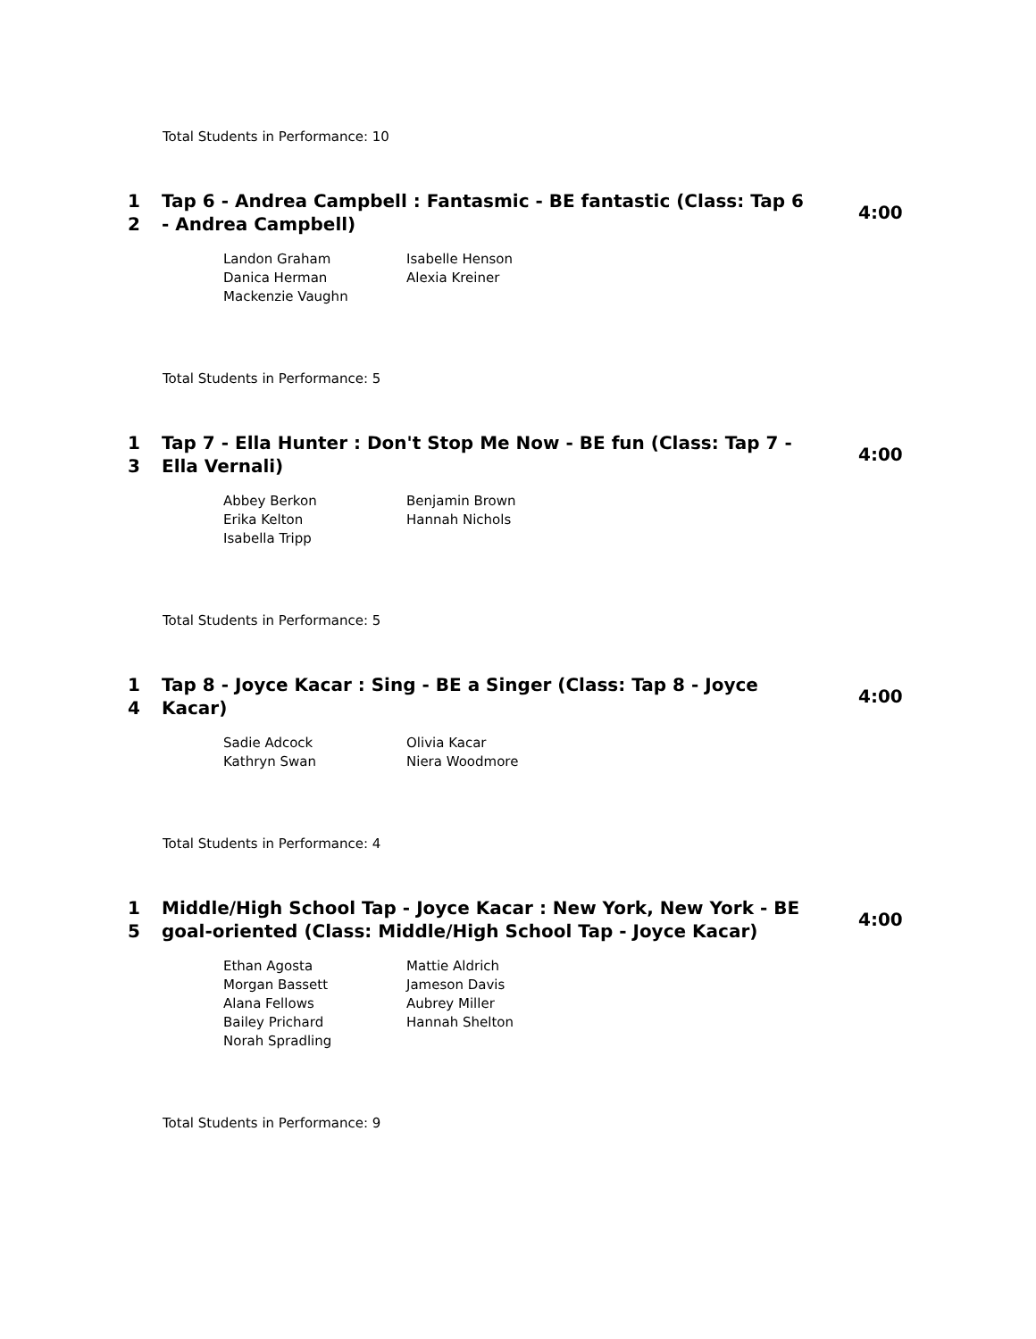Total Students in Performance: 10
1
2
Tap 6 - Andrea Campbell : Fantasmic - BE fantastic (Class: Tap 6 - Andrea Campbell)
4:00
| Landon Graham | Isabelle Henson |
| Danica Herman | Alexia Kreiner |
| Mackenzie Vaughn | |
Total Students in Performance: 5
1
3
Tap 7 - Ella Hunter : Don't Stop Me Now - BE fun (Class: Tap 7 - Ella Vernali)
4:00
| Abbey Berkon | Benjamin Brown |
| Erika Kelton | Hannah Nichols |
| Isabella Tripp | |
Total Students in Performance: 5
1
4
Tap 8 - Joyce Kacar : Sing - BE a Singer (Class: Tap 8 - Joyce Kacar)
4:00
| Sadie Adcock | Olivia Kacar |
| Kathryn Swan | Niera Woodmore |
Total Students in Performance: 4
1
5
Middle/High School Tap - Joyce Kacar : New York, New York - BE goal-oriented (Class: Middle/High School Tap - Joyce Kacar)
4:00
| Ethan Agosta | Mattie Aldrich |
| Morgan Bassett | Jameson Davis |
| Alana Fellows | Aubrey Miller |
| Bailey Prichard | Hannah Shelton |
| Norah Spradling | |
Total Students in Performance: 9